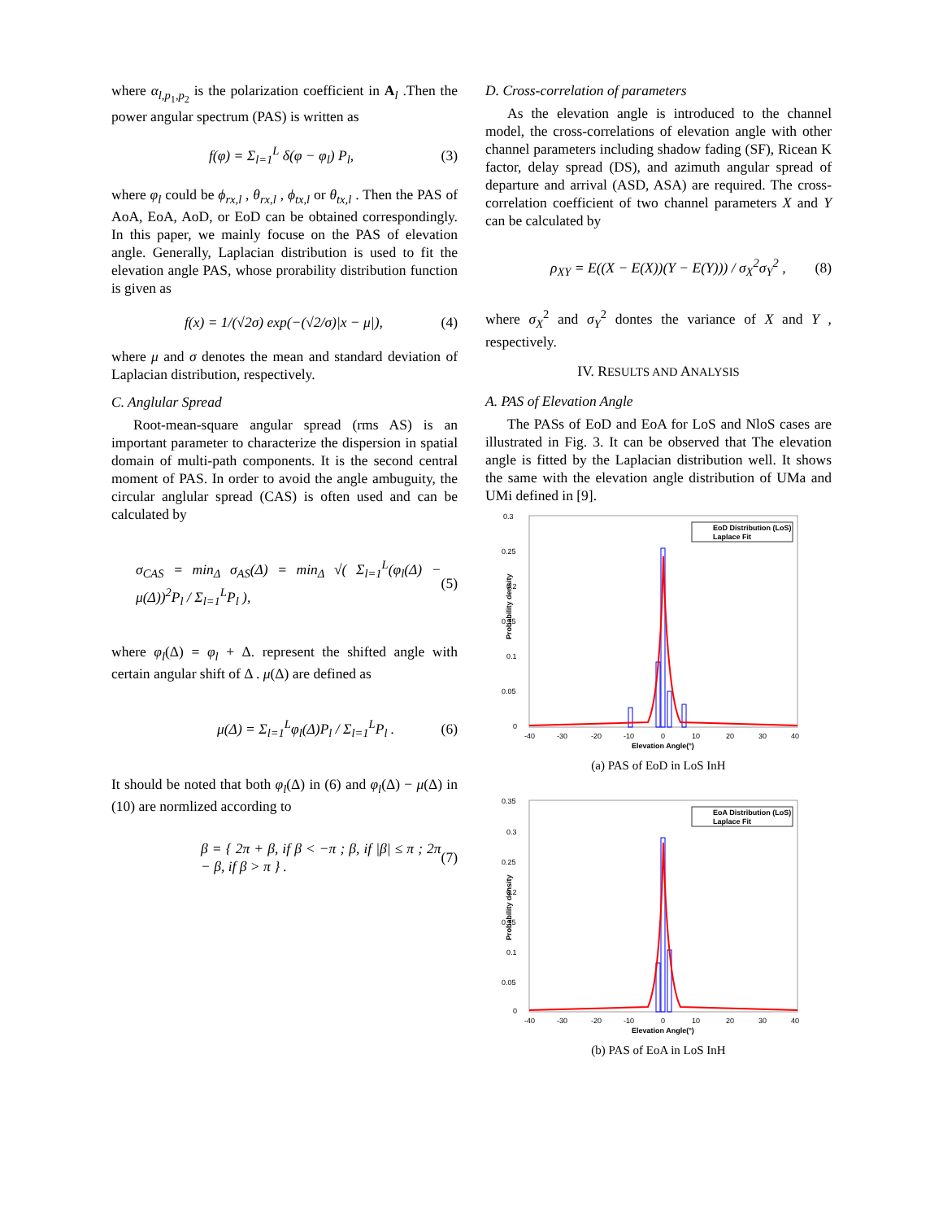where α<sub>l,p<sub>1</sub>,p<sub>2</sub></sub> is the polarization coefficient in A<sub>l</sub> .Then the power angular spectrum (PAS) is written as
f(φ) = Σ<sub>l=1</sub><sup>L</sup> δ(φ − φ<sub>l</sub>) P<sub>l</sub>, (3)
where φ<sub>l</sub> could be ϕ<sub>rx,l</sub> , θ<sub>rx,l</sub> , ϕ<sub>tx,l</sub> or θ<sub>tx,l</sub> . Then the PAS of AoA, EoA, AoD, or EoD can be obtained correspondingly. In this paper, we mainly focuse on the PAS of elevation angle. Generally, Laplacian distribution is used to fit the elevation angle PAS, whose prorability distribution function is given as
f(x) = 1/(√2σ) exp(−(√2/σ)|x − μ|), (4)
where μ and σ denotes the mean and standard deviation of Laplacian distribution, respectively.
C. Anglular Spread
Root-mean-square angular spread (rms AS) is an important parameter to characterize the dispersion in spatial domain of multi-path components. It is the second central moment of PAS. In order to avoid the angle ambuguity, the circular anglular spread (CAS) is often used and can be calculated by
σ<sub>CAS</sub> = min<sub>Δ</sub> σ<sub>AS</sub>(Δ) = min<sub>Δ</sub> √( Σ<sub>l=1</sub><sup>L</sup>(φ<sub>l</sub>(Δ) − μ(Δ))<sup>2</sup>P<sub>l</sub> / Σ<sub>l=1</sub><sup>L</sup>P<sub>l</sub> ), (5)
where φ<sub>l</sub>(Δ) = φ<sub>l</sub> + Δ. represent the shifted angle with certain angular shift of Δ . μ(Δ) are defined as
μ(Δ) = Σ<sub>l=1</sub><sup>L</sup>φ<sub>l</sub>(Δ)P<sub>l</sub> / Σ<sub>l=1</sub><sup>L</sup>P<sub>l</sub> . (6)
It should be noted that both φ<sub>l</sub>(Δ) in (6) and φ<sub>l</sub>(Δ) − μ(Δ) in (10) are normlized according to
β = { 2π + β, if β < −π ; β, if |β| ≤ π ; 2π − β, if β > π } . (7)
D. Cross-correlation of parameters
As the elevation angle is introduced to the channel model, the cross-correlations of elevation angle with other channel parameters including shadow fading (SF), Ricean K factor, delay spread (DS), and azimuth angular spread of departure and arrival (ASD, ASA) are required. The cross-correlation coefficient of two channel parameters X and Y can be calculated by
ρ<sub>XY</sub> = E((X − E(X))(Y − E(Y))) / σ<sub>X</sub><sup>2</sup>σ<sub>Y</sub><sup>2</sup> , (8)
where σ<sub>X</sub><sup>2</sup> and σ<sub>Y</sub><sup>2</sup> dontes the variance of X and Y , respectively.
IV. RESULTS AND ANALYSIS
A. PAS of Elevation Angle
The PASs of EoD and EoA for LoS and NloS cases are illustrated in Fig. 3. It can be observed that The elevation angle is fitted by the Laplacian distribution well. It shows the same with the elevation angle distribution of UMa and UMi defined in [9].
0.3
0.25
0.2
0.15
0.1
0.05
0
Probability density
EoD Distribution (LoS)
Laplace Fit
-40
-30
-20
-10
0
10
20
30
40
Elevation Angle(°)
(a) PAS of EoD in LoS InH
0.35
0.3
0.25
0.2
0.15
0.1
0.05
0
Probability density
EoA Distribution (LoS)
Laplace Fit
-40
-30
-20
-10
0
10
20
30
40
Elevation Angle(°)
(b) PAS of EoA in LoS InH